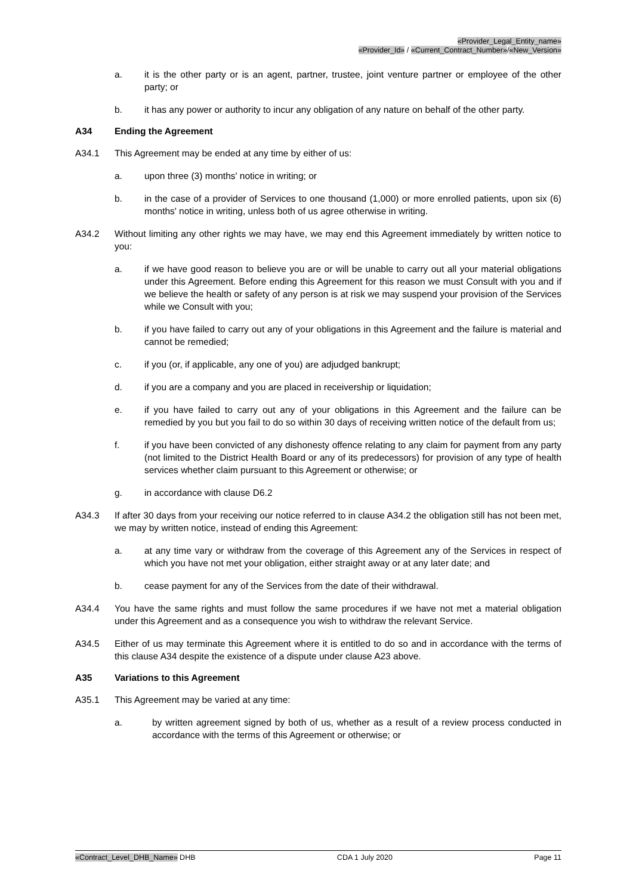«Provider_Legal_Entity_name»
«Provider_Id» / «Current_Contract_Number»/«New_Version»
a. it is the other party or is an agent, partner, trustee, joint venture partner or employee of the other party; or
b. it has any power or authority to incur any obligation of any nature on behalf of the other party.
A34 Ending the Agreement
A34.1 This Agreement may be ended at any time by either of us:
a. upon three (3) months' notice in writing; or
b. in the case of a provider of Services to one thousand (1,000) or more enrolled patients, upon six (6) months' notice in writing, unless both of us agree otherwise in writing.
A34.2 Without limiting any other rights we may have, we may end this Agreement immediately by written notice to you:
a. if we have good reason to believe you are or will be unable to carry out all your material obligations under this Agreement. Before ending this Agreement for this reason we must Consult with you and if we believe the health or safety of any person is at risk we may suspend your provision of the Services while we Consult with you;
b. if you have failed to carry out any of your obligations in this Agreement and the failure is material and cannot be remedied;
c. if you (or, if applicable, any one of you) are adjudged bankrupt;
d. if you are a company and you are placed in receivership or liquidation;
e. if you have failed to carry out any of your obligations in this Agreement and the failure can be remedied by you but you fail to do so within 30 days of receiving written notice of the default from us;
f. if you have been convicted of any dishonesty offence relating to any claim for payment from any party (not limited to the District Health Board or any of its predecessors) for provision of any type of health services whether claim pursuant to this Agreement or otherwise; or
g. in accordance with clause D6.2
A34.3 If after 30 days from your receiving our notice referred to in clause A34.2 the obligation still has not been met, we may by written notice, instead of ending this Agreement:
a. at any time vary or withdraw from the coverage of this Agreement any of the Services in respect of which you have not met your obligation, either straight away or at any later date; and
b. cease payment for any of the Services from the date of their withdrawal.
A34.4 You have the same rights and must follow the same procedures if we have not met a material obligation under this Agreement and as a consequence you wish to withdraw the relevant Service.
A34.5 Either of us may terminate this Agreement where it is entitled to do so and in accordance with the terms of this clause A34 despite the existence of a dispute under clause A23 above.
A35 Variations to this Agreement
A35.1 This Agreement may be varied at any time:
a. by written agreement signed by both of us, whether as a result of a review process conducted in accordance with the terms of this Agreement or otherwise; or
«Contract_Level_DHB_Name» DHB CDA 1 July 2020 Page 11